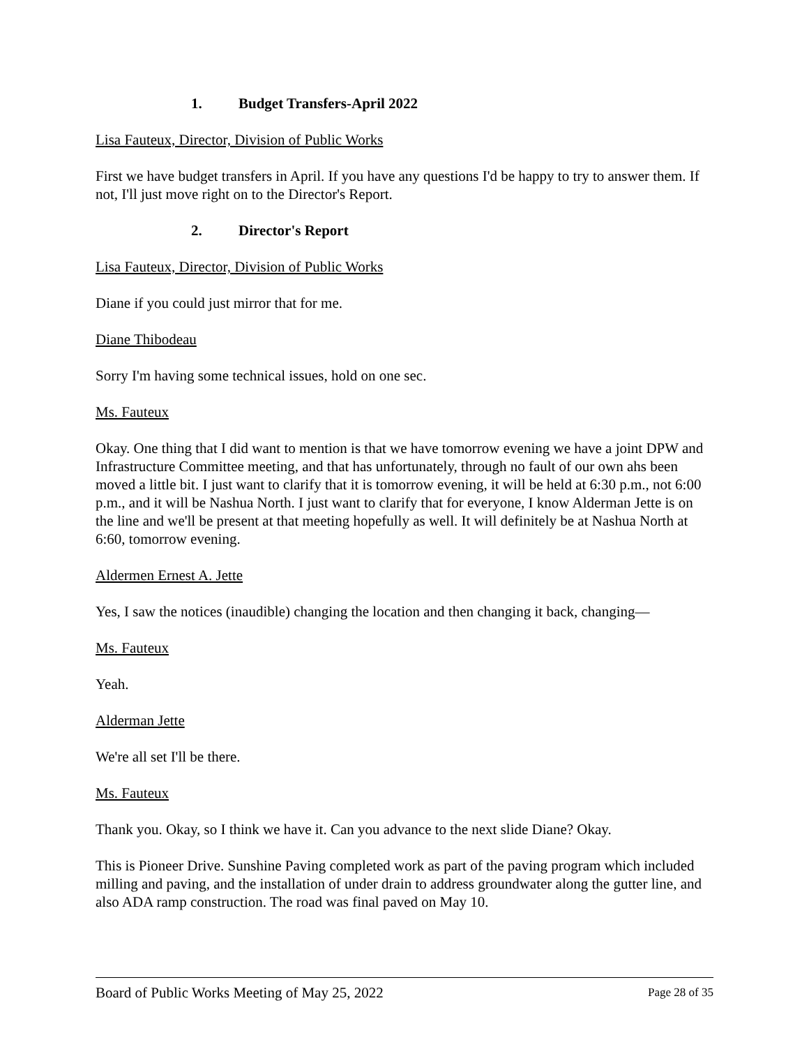1. Budget Transfers-April 2022
Lisa Fauteux, Director, Division of Public Works
First we have budget transfers in April. If you have any questions I'd be happy to try to answer them. If not, I'll just move right on to the Director's Report.
2. Director's Report
Lisa Fauteux, Director, Division of Public Works
Diane if you could just mirror that for me.
Diane Thibodeau
Sorry I'm having some technical issues, hold on one sec.
Ms. Fauteux
Okay. One thing that I did want to mention is that we have tomorrow evening we have a joint DPW and Infrastructure Committee meeting, and that has unfortunately, through no fault of our own ahs been moved a little bit. I just want to clarify that it is tomorrow evening, it will be held at 6:30 p.m., not 6:00 p.m., and it will be Nashua North. I just want to clarify that for everyone, I know Alderman Jette is on the line and we'll be present at that meeting hopefully as well. It will definitely be at Nashua North at 6:60, tomorrow evening.
Aldermen Ernest A. Jette
Yes, I saw the notices (inaudible) changing the location and then changing it back, changing—
Ms. Fauteux
Yeah.
Alderman Jette
We're all set I'll be there.
Ms. Fauteux
Thank you. Okay, so I think we have it. Can you advance to the next slide Diane? Okay.
This is Pioneer Drive. Sunshine Paving completed work as part of the paving program which included milling and paving, and the installation of under drain to address groundwater along the gutter line, and also ADA ramp construction. The road was final paved on May 10.
Board of Public Works Meeting of May 25, 2022 Page 28 of 35